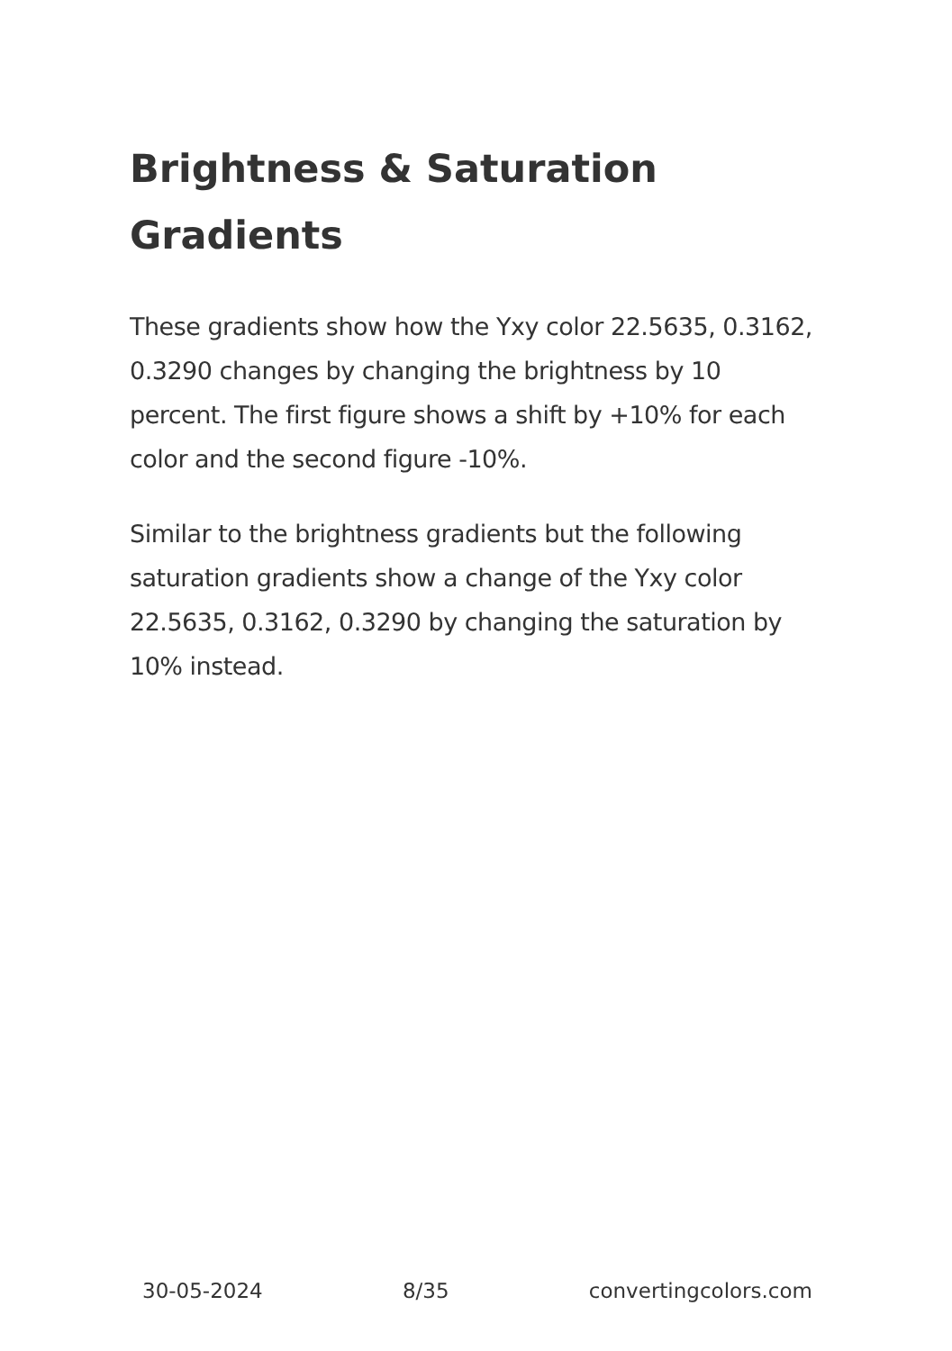Brightness & Saturation Gradients
These gradients show how the Yxy color 22.5635, 0.3162, 0.3290 changes by changing the brightness by 10 percent. The first figure shows a shift by +10% for each color and the second figure -10%.
Similar to the brightness gradients but the following saturation gradients show a change of the Yxy color 22.5635, 0.3162, 0.3290 by changing the saturation by 10% instead.
30-05-2024 8/35 convertingcolors.com